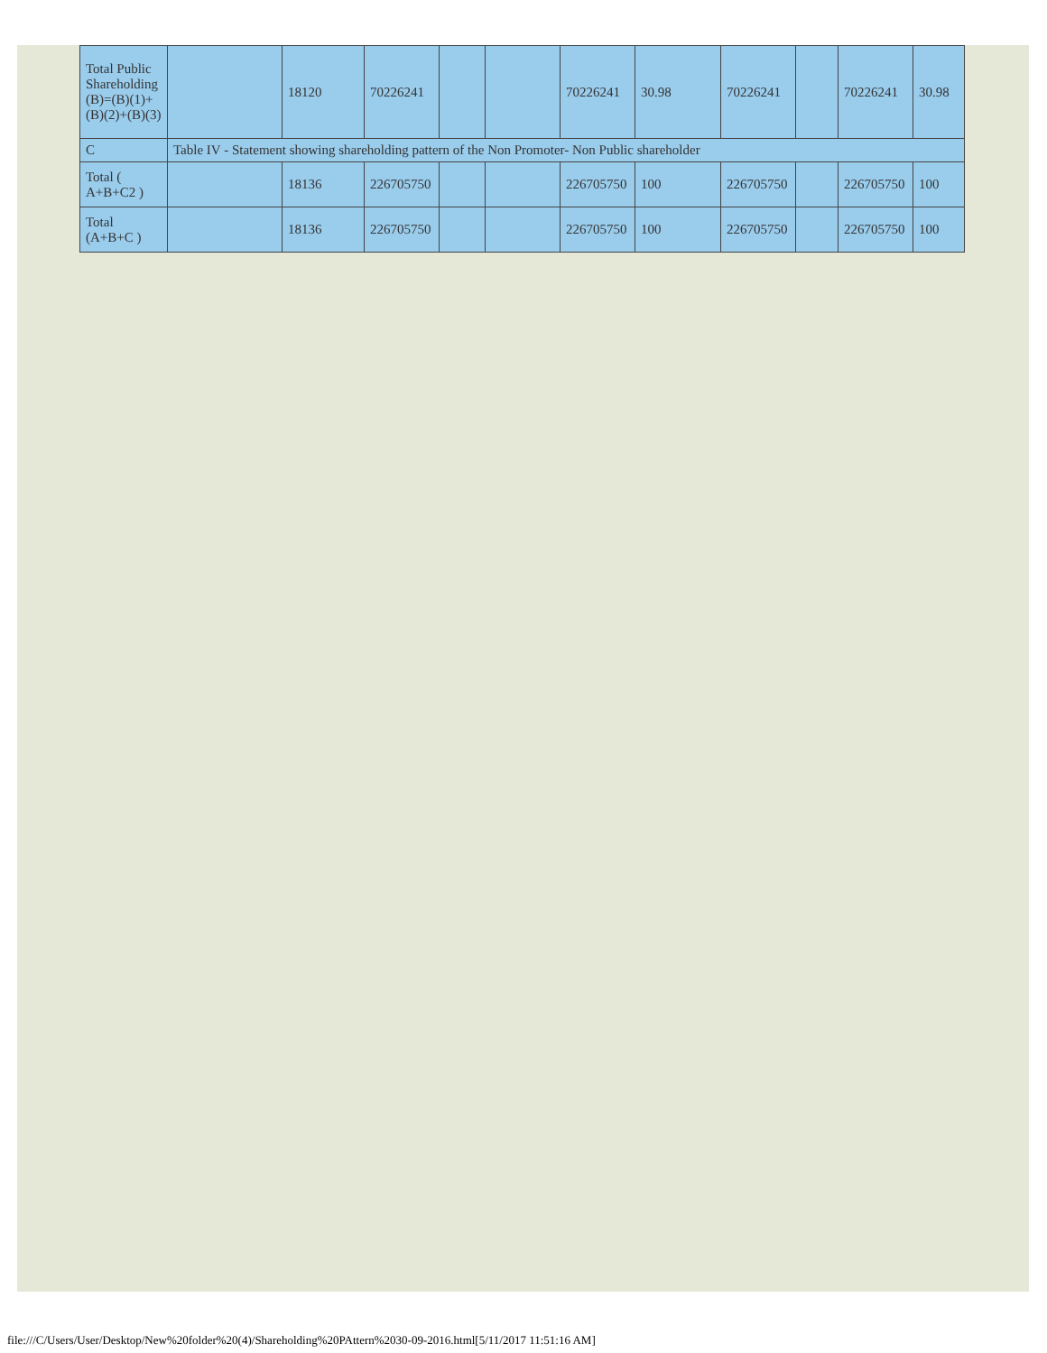| Total Public Shareholding (B)=(B)(1)+(B)(2)+(B)(3) | | 18120 | 70226241 | | | 70226241 | 30.98 | 70226241 | | 70226241 | 30.98 |
| C | Table IV - Statement showing shareholding pattern of the Non Promoter- Non Public shareholder | | | | | | | | | | |
| Total ( A+B+C2 ) | | 18136 | 226705750 | | | 226705750 | 100 | 226705750 | | 226705750 | 100 |
| Total (A+B+C ) | | 18136 | 226705750 | | | 226705750 | 100 | 226705750 | | 226705750 | 100 |
file:///C/Users/User/Desktop/New%20folder%20(4)/Shareholding%20PAttern%2030-09-2016.html[5/11/2017 11:51:16 AM]